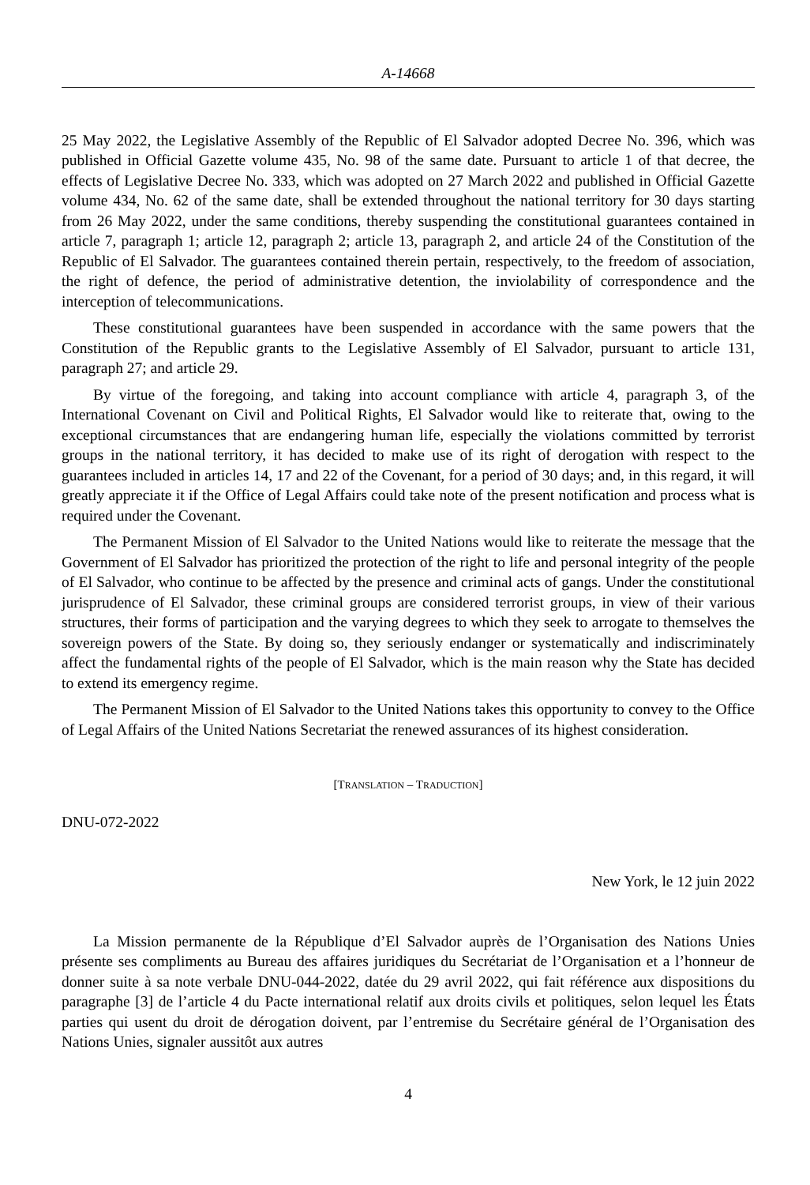A-14668
25 May 2022, the Legislative Assembly of the Republic of El Salvador adopted Decree No. 396, which was published in Official Gazette volume 435, No. 98 of the same date. Pursuant to article 1 of that decree, the effects of Legislative Decree No. 333, which was adopted on 27 March 2022 and published in Official Gazette volume 434, No. 62 of the same date, shall be extended throughout the national territory for 30 days starting from 26 May 2022, under the same conditions, thereby suspending the constitutional guarantees contained in article 7, paragraph 1; article 12, paragraph 2; article 13, paragraph 2, and article 24 of the Constitution of the Republic of El Salvador. The guarantees contained therein pertain, respectively, to the freedom of association, the right of defence, the period of administrative detention, the inviolability of correspondence and the interception of telecommunications.
These constitutional guarantees have been suspended in accordance with the same powers that the Constitution of the Republic grants to the Legislative Assembly of El Salvador, pursuant to article 131, paragraph 27; and article 29.
By virtue of the foregoing, and taking into account compliance with article 4, paragraph 3, of the International Covenant on Civil and Political Rights, El Salvador would like to reiterate that, owing to the exceptional circumstances that are endangering human life, especially the violations committed by terrorist groups in the national territory, it has decided to make use of its right of derogation with respect to the guarantees included in articles 14, 17 and 22 of the Covenant, for a period of 30 days; and, in this regard, it will greatly appreciate it if the Office of Legal Affairs could take note of the present notification and process what is required under the Covenant.
The Permanent Mission of El Salvador to the United Nations would like to reiterate the message that the Government of El Salvador has prioritized the protection of the right to life and personal integrity of the people of El Salvador, who continue to be affected by the presence and criminal acts of gangs. Under the constitutional jurisprudence of El Salvador, these criminal groups are considered terrorist groups, in view of their various structures, their forms of participation and the varying degrees to which they seek to arrogate to themselves the sovereign powers of the State. By doing so, they seriously endanger or systematically and indiscriminately affect the fundamental rights of the people of El Salvador, which is the main reason why the State has decided to extend its emergency regime.
The Permanent Mission of El Salvador to the United Nations takes this opportunity to convey to the Office of Legal Affairs of the United Nations Secretariat the renewed assurances of its highest consideration.
[TRANSLATION – TRADUCTION]
DNU-072-2022
New York, le 12 juin 2022
La Mission permanente de la République d’El Salvador auprès de l’Organisation des Nations Unies présente ses compliments au Bureau des affaires juridiques du Secrétariat de l’Organisation et a l’honneur de donner suite à sa note verbale DNU-044-2022, datée du 29 avril 2022, qui fait référence aux dispositions du paragraphe [3] de l’article 4 du Pacte international relatif aux droits civils et politiques, selon lequel les États parties qui usent du droit de dérogation doivent, par l’entremise du Secrétaire général de l’Organisation des Nations Unies, signaler aussitôt aux autres
4